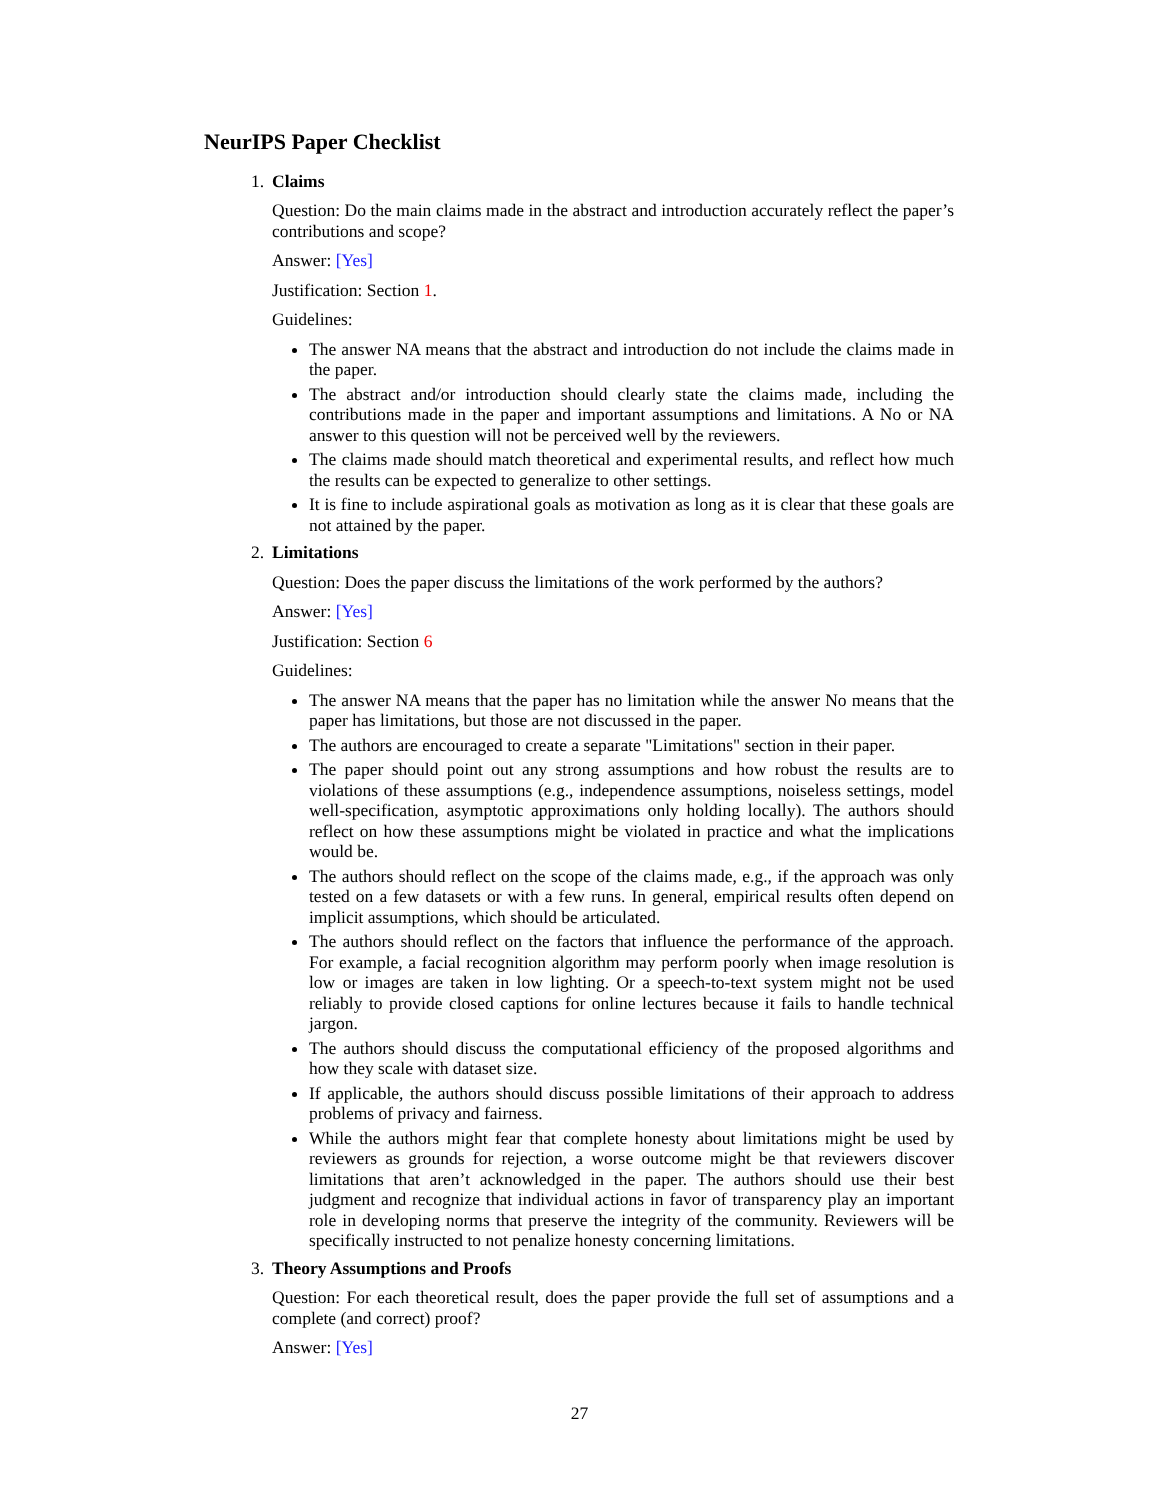NeurIPS Paper Checklist
1. Claims
Question: Do the main claims made in the abstract and introduction accurately reflect the paper’s contributions and scope?
Answer: [Yes]
Justification: Section 1.
Guidelines:
The answer NA means that the abstract and introduction do not include the claims made in the paper.
The abstract and/or introduction should clearly state the claims made, including the contributions made in the paper and important assumptions and limitations. A No or NA answer to this question will not be perceived well by the reviewers.
The claims made should match theoretical and experimental results, and reflect how much the results can be expected to generalize to other settings.
It is fine to include aspirational goals as motivation as long as it is clear that these goals are not attained by the paper.
2. Limitations
Question: Does the paper discuss the limitations of the work performed by the authors?
Answer: [Yes]
Justification: Section 6
Guidelines:
The answer NA means that the paper has no limitation while the answer No means that the paper has limitations, but those are not discussed in the paper.
The authors are encouraged to create a separate "Limitations" section in their paper.
The paper should point out any strong assumptions and how robust the results are to violations of these assumptions (e.g., independence assumptions, noiseless settings, model well-specification, asymptotic approximations only holding locally). The authors should reflect on how these assumptions might be violated in practice and what the implications would be.
The authors should reflect on the scope of the claims made, e.g., if the approach was only tested on a few datasets or with a few runs. In general, empirical results often depend on implicit assumptions, which should be articulated.
The authors should reflect on the factors that influence the performance of the approach. For example, a facial recognition algorithm may perform poorly when image resolution is low or images are taken in low lighting. Or a speech-to-text system might not be used reliably to provide closed captions for online lectures because it fails to handle technical jargon.
The authors should discuss the computational efficiency of the proposed algorithms and how they scale with dataset size.
If applicable, the authors should discuss possible limitations of their approach to address problems of privacy and fairness.
While the authors might fear that complete honesty about limitations might be used by reviewers as grounds for rejection, a worse outcome might be that reviewers discover limitations that aren’t acknowledged in the paper. The authors should use their best judgment and recognize that individual actions in favor of transparency play an important role in developing norms that preserve the integrity of the community. Reviewers will be specifically instructed to not penalize honesty concerning limitations.
3. Theory Assumptions and Proofs
Question: For each theoretical result, does the paper provide the full set of assumptions and a complete (and correct) proof?
Answer: [Yes]
27